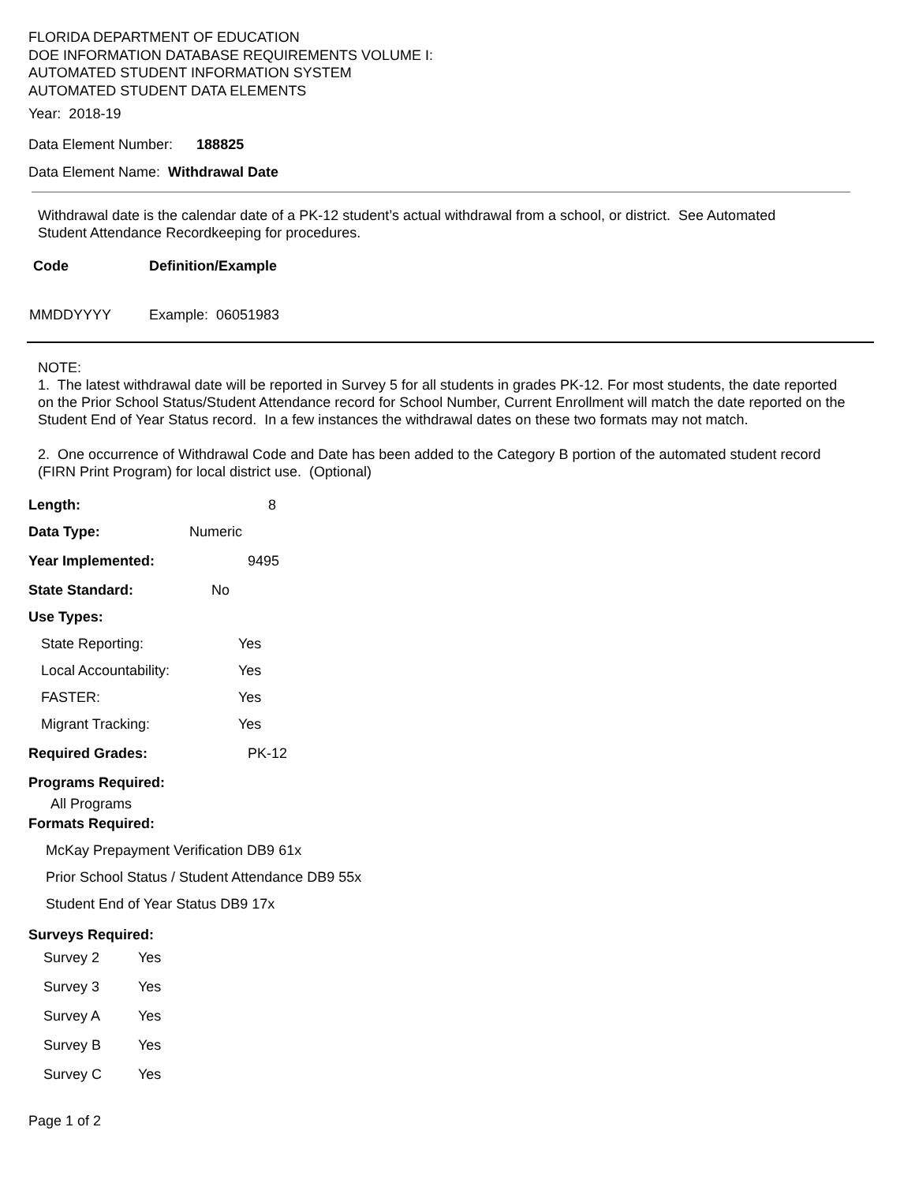FLORIDA DEPARTMENT OF EDUCATION
DOE INFORMATION DATABASE REQUIREMENTS VOLUME I:
AUTOMATED STUDENT INFORMATION SYSTEM
AUTOMATED STUDENT DATA ELEMENTS
Year: 2018-19
Data Element Number: 188825
Data Element Name: Withdrawal Date
Withdrawal date is the calendar date of a PK-12 student’s actual withdrawal from a school, or district. See Automated Student Attendance Recordkeeping for procedures.
| Code | Definition/Example |
| --- | --- |
| MMDDYYYY | Example: 06051983 |
NOTE:
1. The latest withdrawal date will be reported in Survey 5 for all students in grades PK-12. For most students, the date reported on the Prior School Status/Student Attendance record for School Number, Current Enrollment will match the date reported on the Student End of Year Status record. In a few instances the withdrawal dates on these two formats may not match.
2. One occurrence of Withdrawal Code and Date has been added to the Category B portion of the automated student record (FIRN Print Program) for local district use. (Optional)
Length: 8
Data Type: Numeric
Year Implemented: 9495
State Standard: No
Use Types:
State Reporting: Yes
Local Accountability: Yes
FASTER: Yes
Migrant Tracking: Yes
Required Grades: PK-12
Programs Required:
All Programs
Formats Required:
McKay Prepayment Verification DB9 61x
Prior School Status / Student Attendance DB9 55x
Student End of Year Status DB9 17x
Surveys Required:
| Survey 2 | Yes |
| Survey 3 | Yes |
| Survey A | Yes |
| Survey B | Yes |
| Survey C | Yes |
Page 1 of 2